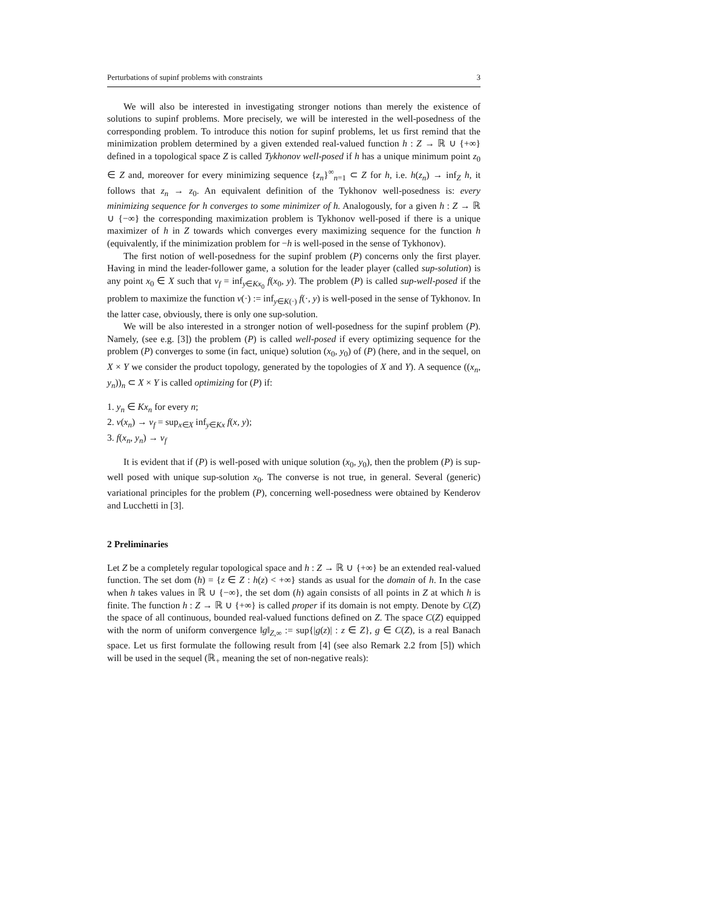Perturbations of supinf problems with constraints 3
We will also be interested in investigating stronger notions than merely the existence of solutions to supinf problems. More precisely, we will be interested in the well-posedness of the corresponding problem. To introduce this notion for supinf problems, let us first remind that the minimization problem determined by a given extended real-valued function h : Z → ℝ ∪ {+∞} defined in a topological space Z is called Tykhonov well-posed if h has a unique minimum point z<sub>0</sub> ∈ Z and, moreover for every minimizing sequence {z<sub>n</sub>}<sup>∞</sup><sub>n=1</sub> ⊂ Z for h, i.e. h(z<sub>n</sub>) → inf<sub>Z</sub> h, it follows that z<sub>n</sub> → z<sub>0</sub>. An equivalent definition of the Tykhonov well-posedness is: every minimizing sequence for h converges to some minimizer of h. Analogously, for a given h : Z → ℝ ∪ {−∞} the corresponding maximization problem is Tykhonov well-posed if there is a unique maximizer of h in Z towards which converges every maximizing sequence for the function h (equivalently, if the minimization problem for −h is well-posed in the sense of Tykhonov).
The first notion of well-posedness for the supinf problem (P) concerns only the first player. Having in mind the leader-follower game, a solution for the leader player (called sup-solution) is any point x<sub>0</sub> ∈ X such that v<sub>f</sub> = inf<sub>y∈Kx<sub>0</sub></sub> f(x<sub>0</sub>, y). The problem (P) is called sup-well-posed if the problem to maximize the function v(·) := inf<sub>y∈K(·)</sub> f(·, y) is well-posed in the sense of Tykhonov. In the latter case, obviously, there is only one sup-solution.
We will be also interested in a stronger notion of well-posedness for the supinf problem (P). Namely, (see e.g. [3]) the problem (P) is called well-posed if every optimizing sequence for the problem (P) converges to some (in fact, unique) solution (x<sub>0</sub>, y<sub>0</sub>) of (P) (here, and in the sequel, on X × Y we consider the product topology, generated by the topologies of X and Y). A sequence ((x<sub>n</sub>, y<sub>n</sub>))<sub>n</sub> ⊂ X × Y is called optimizing for (P) if:
1. y<sub>n</sub> ∈ Kx<sub>n</sub> for every n;
2. v(x<sub>n</sub>) → v<sub>f</sub> = sup<sub>x∈X</sub> inf<sub>y∈Kx</sub> f(x, y);
3. f(x<sub>n</sub>, y<sub>n</sub>) → v<sub>f</sub>
It is evident that if (P) is well-posed with unique solution (x<sub>0</sub>, y<sub>0</sub>), then the problem (P) is sup-well posed with unique sup-solution x<sub>0</sub>. The converse is not true, in general. Several (generic) variational principles for the problem (P), concerning well-posedness were obtained by Kenderov and Lucchetti in [3].
2 Preliminaries
Let Z be a completely regular topological space and h : Z → ℝ ∪ {+∞} be an extended real-valued function. The set dom (h) = {z ∈ Z : h(z) < +∞} stands as usual for the domain of h. In the case when h takes values in ℝ ∪ {−∞}, the set dom (h) again consists of all points in Z at which h is finite. The function h : Z → ℝ ∪ {+∞} is called proper if its domain is not empty. Denote by C(Z) the space of all continuous, bounded real-valued functions defined on Z. The space C(Z) equipped with the norm of uniform convergence ‖g‖<sub>Z,∞</sub> := sup{|g(z)| : z ∈ Z}, g ∈ C(Z), is a real Banach space. Let us first formulate the following result from [4] (see also Remark 2.2 from [5]) which will be used in the sequel (ℝ<sub>+</sub> meaning the set of non-negative reals):